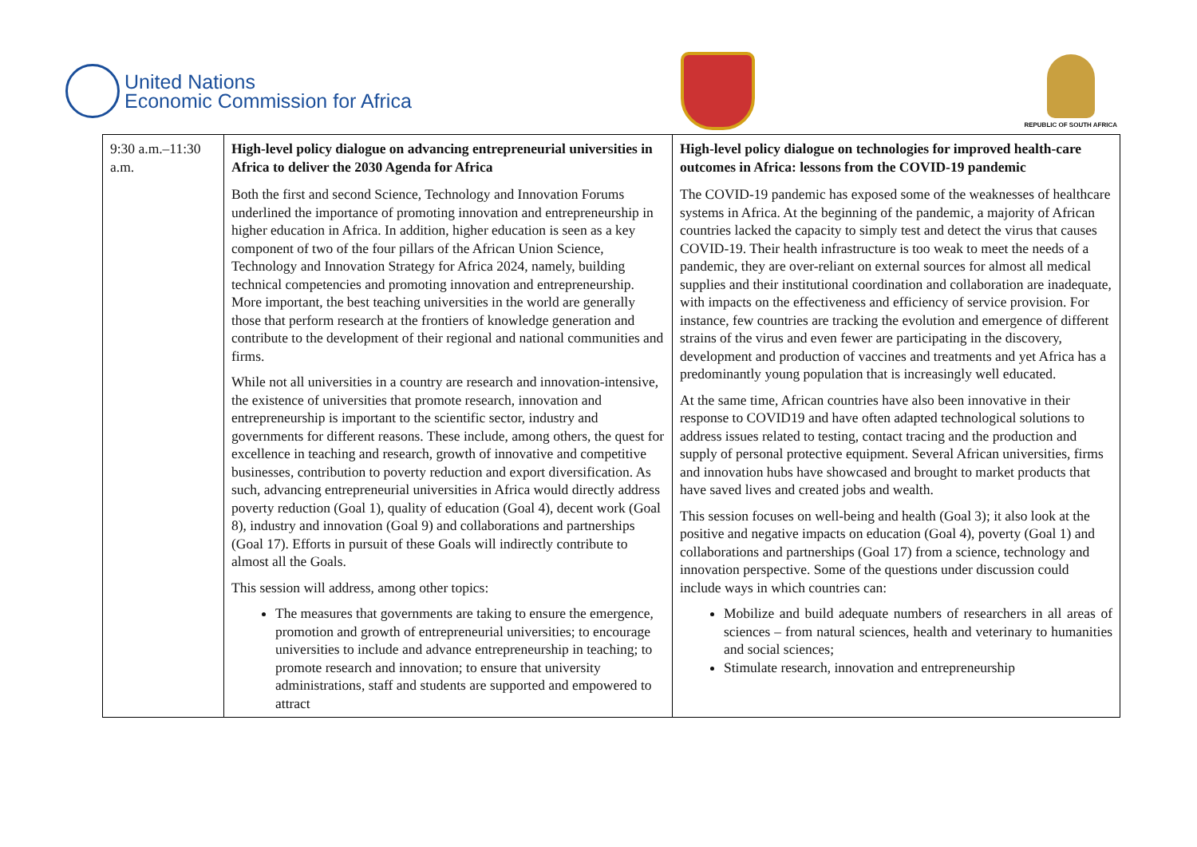United Nations
Economic Commission for Africa
REPUBLIC OF SOUTH AFRICA
| 9:30 a.m.–11:30 a.m. | High-level policy dialogue on advancing entrepreneurial universities in Africa to deliver the 2030 Agenda for Africa Both the first and second Science, Technology and Innovation Forums underlined the importance of promoting innovation and entrepreneurship in higher education in Africa. In addition, higher education is seen as a key component of two of the four pillars of the African Union Science, Technology and Innovation Strategy for Africa 2024, namely, building technical competencies and promoting innovation and entrepreneurship. More important, the best teaching universities in the world are generally those that perform research at the frontiers of knowledge generation and contribute to the development of their regional and national communities and firms. While not all universities in a country are research and innovation-intensive, the existence of universities that promote research, innovation and entrepreneurship is important to the scientific sector, industry and governments for different reasons. These include, among others, the quest for excellence in teaching and research, growth of innovative and competitive businesses, contribution to poverty reduction and export diversification. As such, advancing entrepreneurial universities in Africa would directly address poverty reduction (Goal 1), quality of education (Goal 4), decent work (Goal 8), industry and innovation (Goal 9) and collaborations and partnerships (Goal 17). Efforts in pursuit of these Goals will indirectly contribute to almost all the Goals. This session will address, among other topics: The measures that governments are taking to ensure the emergence, promotion and growth of entrepreneurial universities; to encourage universities to include and advance entrepreneurship in teaching; to promote research and innovation; to ensure that university administrations, staff and students are supported and empowered to attract | High-level policy dialogue on technologies for improved health-care outcomes in Africa: lessons from the COVID-19 pandemic The COVID-19 pandemic has exposed some of the weaknesses of healthcare systems in Africa. At the beginning of the pandemic, a majority of African countries lacked the capacity to simply test and detect the virus that causes COVID-19. Their health infrastructure is too weak to meet the needs of a pandemic, they are over-reliant on external sources for almost all medical supplies and their institutional coordination and collaboration are inadequate, with impacts on the effectiveness and efficiency of service provision. For instance, few countries are tracking the evolution and emergence of different strains of the virus and even fewer are participating in the discovery, development and production of vaccines and treatments and yet Africa has a predominantly young population that is increasingly well educated. At the same time, African countries have also been innovative in their response to COVID19 and have often adapted technological solutions to address issues related to testing, contact tracing and the production and supply of personal protective equipment. Several African universities, firms and innovation hubs have showcased and brought to market products that have saved lives and created jobs and wealth. This session focuses on well-being and health (Goal 3); it also look at the positive and negative impacts on education (Goal 4), poverty (Goal 1) and collaborations and partnerships (Goal 17) from a science, technology and innovation perspective. Some of the questions under discussion could include ways in which countries can: Mobilize and build adequate numbers of researchers in all areas of sciences – from natural sciences, health and veterinary to humanities and social sciences; Stimulate research, innovation and entrepreneurship |